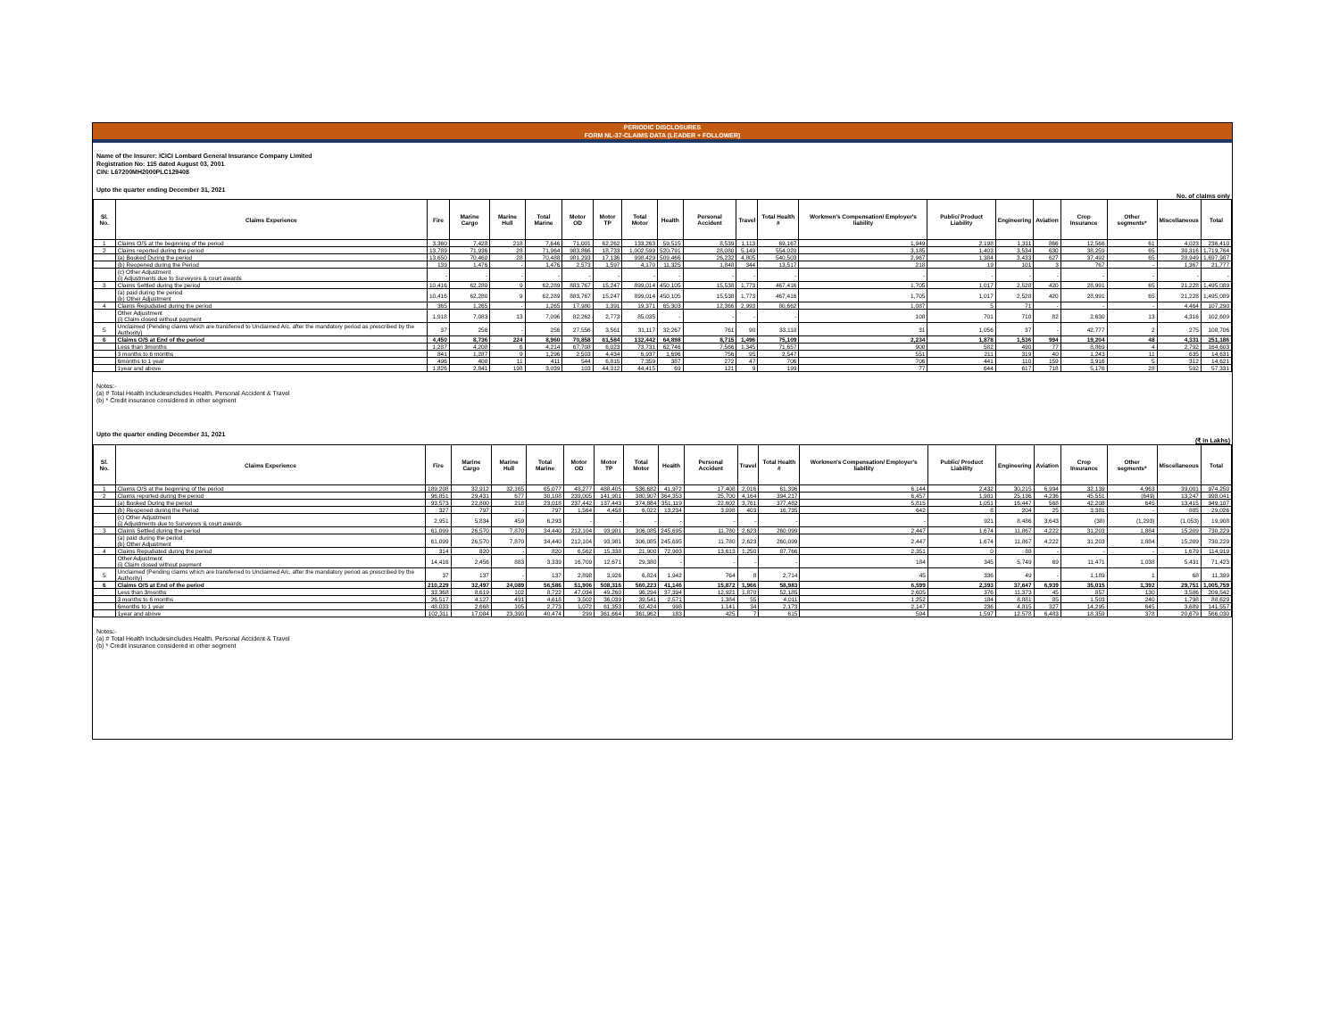PERIODIC DISCLOSURES
FORM NL-37-CLAIMS DATA (LEADER + FOLLOWER)
Name of the Insurer: ICICI Lombard General Insurance Company Limited
Registration No: 115 dated August 03, 2001
CIN: L67200MH2000PLC129408
Upto the quarter ending December 31, 2021
No. of claims only
| Sl. No. | Claims Experience | Fire | Marine Cargo | Marine Hull | Total Marine | Motor OD | Motor TP | Total Motor | Health | Personal Accident | Travel | Total Health # | Workmen's Compensation/ Employer's liability | Public/ Product Liability | Engineering | Aviation | Crop Insurance | Other segments* | Miscellaneous | Total |
| --- | --- | --- | --- | --- | --- | --- | --- | --- | --- | --- | --- | --- | --- | --- | --- | --- | --- | --- | --- | --- |
| 1 | Claims O/S at the beginning of the period | 3,360 | 7,428 | 218 | 7,646 | 71,001 | 62,262 | 133,263 | 59,515 | 8,539 | 1,113 | 69,167 | 1,949 | 2,198 | 1,311 | 866 | 12,566 | 61 | 4,023 | 236,410 |
| 2 | Claims reported during the period | 13,789 | 71,936 | 28 | 71,964 | 983,866 | 18,733 | 1,002,599 | 520,791 | 28,080 | 5,149 | 554,020 | 3,185 | 1,403 | 3,534 | 630 | 38,259 | 65 | 30,316 | 1,719,764 |
| | (a) Booked During the period | 13,650 | 70,460 | 28 | 70,488 | 981,293 | 17,136 | 998,429 | 509,466 | 26,232 | 4,805 | 540,503 | 2,967 | 1,384 | 3,433 | 627 | 37,492 | 65 | 28,949 | 1,697,987 |
| | (b) Reopened during the Period | 139 | 1,476 | - | 1,476 | 2,573 | 1,597 | 4,170 | 11,325 | 1,848 | 344 | 13,517 | 218 | 19 | 101 | 3 | 767 | - | 1,367 | 21,777 |
| | (c) Other Adjustment (i) Adjustments due to Surveyors & court awards | - | - | - | - | - | - | - | - | - | - | - | - | - | - | - | - | - | - | - |
| 3 | Claims Settled during the period | 10,416 | 62,280 | 9 | 62,289 | 883,767 | 15,247 | 899,014 | 450,105 | 15,538 | 1,773 | 467,416 | 1,705 | 1,017 | 2,528 | 420 | 28,991 | 65 | 21,228 | 1,495,089 |
| | (a) paid during the period (b) Other Adjustment | 10,416 | 62,280 | 9 | 62,289 | 883,767 | 15,247 | 899,014 | 450,105 | 15,538 | 1,773 | 467,416 | 1,705 | 1,017 | 2,528 | 420 | 28,991 | 65 | 21,228 | 1,495,089 |
| 4 | Claims Repudiated during the period | 365 | 1,265 | - | 1,265 | 17,980 | 1,391 | 19,371 | 65,303 | 12,366 | 2,993 | 80,662 | 1,087 | 5 | 71 | - | - | - | 4,464 | 107,290 |
| | Other Adjustment (i) Claim closed without payment | 1,918 | 7,083 | 13 | 7,096 | 82,262 | 2,773 | 85,035 | - | - | - | - | 108 | 701 | 710 | 82 | 2,630 | 13 | 4,316 | 102,609 |
| 5 | Unclaimed (Pending claims which are transferred to Unclaimed A/c. after the mandatory period as prescribed by the Authority) | 37 | 256 | - | 256 | 27,556 | 3,561 | 31,117 | 32,267 | 761 | 90 | 33,118 | 31 | 1,056 | 37 | - | 42,777 | 2 | 275 | 108,706 |
| 6 | Claims O/S at End of the period | 4,450 | 8,736 | 224 | 8,960 | 70,858 | 61,584 | 132,442 | 64,898 | 8,715 | 1,496 | 75,109 | 2,234 | 1,878 | 1,536 | 994 | 19,204 | 48 | 4,331 | 251,186 |
| | Less than 3months | 1,287 | 4,208 | 6 | 4,214 | 67,708 | 6,023 | 73,731 | 62,746 | 7,566 | 1,345 | 71,657 | 900 | 582 | 490 | 77 | 8,869 | 4 | 2,792 | 164,603 |
| | 3 months to 6 months | 841 | 1,287 | 9 | 1,296 | 2,503 | 4,434 | 6,937 | 1,696 | 756 | 95 | 2,547 | 551 | 211 | 319 | 40 | 1,243 | 11 | 635 | 14,631 |
| | 6months to 1 year | 496 | 400 | 11 | 411 | 544 | 6,815 | 7,359 | 387 | 272 | 47 | 706 | 706 | 441 | 110 | 159 | 3,916 | 5 | 312 | 14,621 |
| | 1year and above | 1,826 | 2,841 | 198 | 3,039 | 103 | 44,312 | 44,415 | 69 | 121 | 9 | 199 | 77 | 644 | 617 | 718 | 5,176 | 28 | 592 | 57,331 |
Notes:-
(a) # Total Health Includesincludes Health, Personal Accident & Travel
(b) * Credit insurance considered in other segment
Upto the quarter ending December 31, 2021
(₹ in Lakhs)
| Sl. No. | Claims Experience | Fire | Marine Cargo | Marine Hull | Total Marine | Motor OD | Motor TP | Total Motor | Health | Personal Accident | Travel | Total Health # | Workmen's Compensation/ Employer's liability | Public/ Product Liability | Engineering | Aviation | Crop Insurance | Other segments* | Miscellaneous | Total |
| --- | --- | --- | --- | --- | --- | --- | --- | --- | --- | --- | --- | --- | --- | --- | --- | --- | --- | --- | --- | --- |
| 1 | Claims O/S at the beginning of the period | 189,208 | 32,912 | 32,165 | 65,077 | 48,277 | 488,405 | 536,682 | 41,972 | 17,408 | 2,016 | 61,396 | 6,144 | 2,432 | 30,215 | 6,994 | 32,139 | 4,963 | 39,001 | 974,250 |
| 2 | Claims reported during the period | 96,851 | 29,431 | 677 | 30,108 | 239,005 | 141,901 | 380,907 | 364,353 | 25,700 | 4,164 | 394,217 | 6,457 | 1,981 | 25,136 | 4,236 | 45,551 | (649) | 13,247 | 998,041 |
| | (a) Booked During the period | 93,573 | 22,800 | 218 | 23,018 | 237,442 | 137,443 | 374,884 | 351,119 | 22,602 | 3,761 | 377,482 | 5,815 | 1,051 | 16,447 | 568 | 42,208 | 645 | 13,415 | 949,107 |
| | (b) Reopened during the Period | 327 | 797 | - | 797 | 1,564 | 4,458 | 6,022 | 13,234 | 3,098 | 403 | 16,735 | 642 | 8 | 204 | 25 | 3,381 | - | 885 | 29,026 |
| | (c) Other Adjustment (i) Adjustments due to Surveyors & court awards | 2,951 | 5,834 | 459 | 6,293 | - | - | - | - | - | - | - | - | 921 | 8,486 | 3,643 | (38) | (1,293) | (1,053) | 19,908 |
| 3 | Claims Settled during the period | 61,099 | 26,570 | 7,870 | 34,440 | 212,104 | 93,981 | 306,085 | 245,695 | 11,780 | 2,623 | 260,099 | 2,447 | 1,674 | 11,867 | 4,222 | 31,203 | 1,884 | 15,209 | 730,229 |
| | (a) paid during the period (b) Other Adjustment | 61,099 | 26,570 | 7,870 | 34,440 | 212,104 | 93,981 | 306,085 | 245,695 | 11,780 | 2,623 | 260,099 | 2,447 | 1,674 | 11,867 | 4,222 | 31,203 | 1,884 | 15,209 | 730,229 |
| 4 | Claims Repudiated during the period | 314 | 820 | - | 820 | 6,562 | 15,338 | 21,900 | 72,903 | 13,613 | 1,250 | 87,766 | 2,351 | 0 | 88 | - | - | - | 1,679 | 114,919 |
| | Other Adjustment (i) Claim closed without payment | 14,416 | 2,456 | 883 | 3,339 | 16,709 | 12,671 | 29,380 | - | - | - | - | 184 | 345 | 5,749 | 69 | 11,471 | 1,038 | 5,431 | 71,423 |
| 5 | Unclaimed (Pending claims which are transferred to Unclaimed A/c. after the mandatory period as prescribed by the Authority) | 37 | 137 | - | 137 | 2,898 | 3,926 | 6,824 | 1,942 | 764 | 8 | 2,714 | 45 | 336 | 49 | - | 1,189 | 1 | 68 | 11,399 |
| 6 | Claims O/S at End of the period | 210,229 | 32,497 | 24,089 | 56,586 | 51,906 | 508,316 | 560,223 | 41,146 | 15,872 | 1,966 | 58,983 | 6,599 | 2,393 | 37,647 | 6,939 | 35,015 | 1,392 | 29,751 | 1,005,759 |
| | Less than 3months | 33,368 | 8,619 | 102 | 8,722 | 47,034 | 49,260 | 96,294 | 37,394 | 12,921 | 1,870 | 52,185 | 2,605 | 376 | 11,373 | 45 | 857 | 130 | 3,586 | 209,542 |
| | 3 months to 6 months | 26,517 | 4,127 | 491 | 4,618 | 3,502 | 36,039 | 39,541 | 2,571 | 1,384 | 55 | 4,011 | 1,252 | 184 | 8,881 | 85 | 1,503 | 240 | 1,798 | 88,629 |
| | 6months to 1 year | 48,033 | 2,668 | 105 | 2,773 | 1,072 | 61,353 | 62,424 | 998 | 1,141 | 34 | 2,173 | 2,147 | 236 | 4,815 | 327 | 14,295 | 645 | 3,689 | 141,557 |
| | 1year and above | 102,311 | 17,084 | 23,390 | 40,474 | 299 | 361,664 | 361,962 | 183 | 425 | 7 | 615 | 594 | 1,597 | 12,578 | 6,483 | 18,359 | 378 | 20,679 | 566,030 |
Notes:-
(a) # Total Health Includesincludes Health, Personal Accident & Travel
(b) * Credit insurance considered in other segment